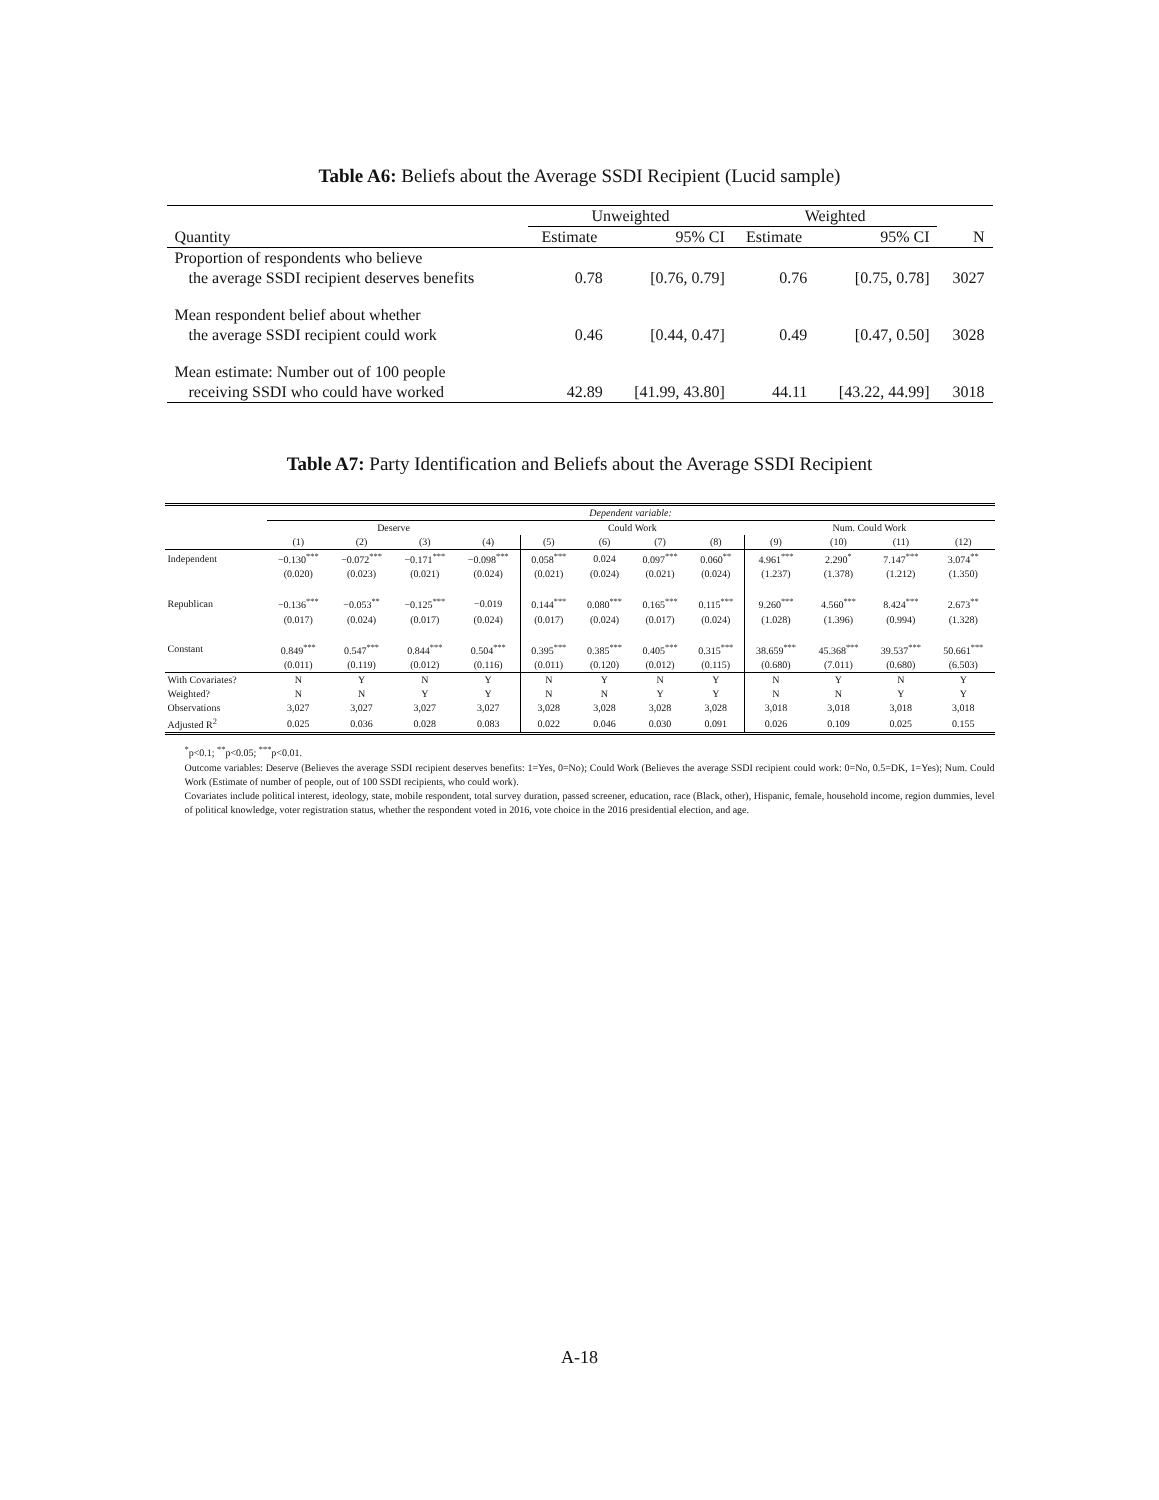Table A6: Beliefs about the Average SSDI Recipient (Lucid sample)
| | Unweighted | | Weighted | | |
| --- | --- | --- | --- | --- | --- |
| Quantity | Estimate | 95% CI | Estimate | 95% CI | N |
| Proportion of respondents who believe | | | | | |
| the average SSDI recipient deserves benefits | 0.78 | [0.76, 0.79] | 0.76 | [0.75, 0.78] | 3027 |
| Mean respondent belief about whether | | | | | |
| the average SSDI recipient could work | 0.46 | [0.44, 0.47] | 0.49 | [0.47, 0.50] | 3028 |
| Mean estimate: Number out of 100 people | | | | | |
| receiving SSDI who could have worked | 42.89 | [41.99, 43.80] | 44.11 | [43.22, 44.99] | 3018 |
Table A7: Party Identification and Beliefs about the Average SSDI Recipient
| | Dependent variable: | | | | | | | | | | | |
| | Deserve | | | | Could Work | | | | Num. Could Work | | | |
| | (1) | (2) | (3) | (4) | (5) | (6) | (7) | (8) | (9) | (10) | (11) | (12) |
| Independent | −0.130<sup>***</sup> | −0.072<sup>***</sup> | −0.171<sup>***</sup> | −0.098<sup>***</sup> | 0.058<sup>***</sup> | 0.024 | 0.097<sup>***</sup> | 0.060<sup>**</sup> | 4.961<sup>***</sup> | 2.290<sup>*</sup> | 7.147<sup>***</sup> | 3.074<sup>**</sup> |
| | (0.020) | (0.023) | (0.021) | (0.024) | (0.021) | (0.024) | (0.021) | (0.024) | (1.237) | (1.378) | (1.212) | (1.350) |
| Republican | −0.136<sup>***</sup> | −0.053<sup>**</sup> | −0.125<sup>***</sup> | −0.019 | 0.144<sup>***</sup> | 0.080<sup>***</sup> | 0.165<sup>***</sup> | 0.115<sup>***</sup> | 9.260<sup>***</sup> | 4.560<sup>***</sup> | 8.424<sup>***</sup> | 2.673<sup>**</sup> |
| | (0.017) | (0.024) | (0.017) | (0.024) | (0.017) | (0.024) | (0.017) | (0.024) | (1.028) | (1.396) | (0.994) | (1.328) |
| Constant | 0.849<sup>***</sup> | 0.547<sup>***</sup> | 0.844<sup>***</sup> | 0.504<sup>***</sup> | 0.395<sup>***</sup> | 0.385<sup>***</sup> | 0.405<sup>***</sup> | 0.315<sup>***</sup> | 38.659<sup>***</sup> | 45.368<sup>***</sup> | 39.537<sup>***</sup> | 50.661<sup>***</sup> |
| | (0.011) | (0.119) | (0.012) | (0.116) | (0.011) | (0.120) | (0.012) | (0.115) | (0.680) | (7.011) | (0.680) | (6.503) |
| With Covariates? | N | Y | N | Y | N | Y | N | Y | N | Y | N | Y |
| Weighted? | N | N | Y | Y | N | N | Y | Y | N | N | Y | Y |
| Observations | 3,027 | 3,027 | 3,027 | 3,027 | 3,028 | 3,028 | 3,028 | 3,028 | 3,018 | 3,018 | 3,018 | 3,018 |
| Adjusted R<sup>2</sup> | 0.025 | 0.036 | 0.028 | 0.083 | 0.022 | 0.046 | 0.030 | 0.091 | 0.026 | 0.109 | 0.025 | 0.155 |
<sup>*</sup> p<0.1; <sup>**</sup>p<0.05; <sup>***</sup>p<0.01.
Outcome variables: Deserve (Believes the average SSDI recipient deserves benefits: 1=Yes, 0=No); Could Work (Believes the average SSDI recipient could work: 0=No, 0.5=DK, 1=Yes); Num. Could Work (Estimate of number of people, out of 100 SSDI recipients, who could work).
Covariates include political interest, ideology, state, mobile respondent, total survey duration, passed screener, education, race (Black, other), Hispanic, female, household income, region dummies, level of political knowledge, voter registration status, whether the respondent voted in 2016, vote choice in the 2016 presidential election, and age.
A-18